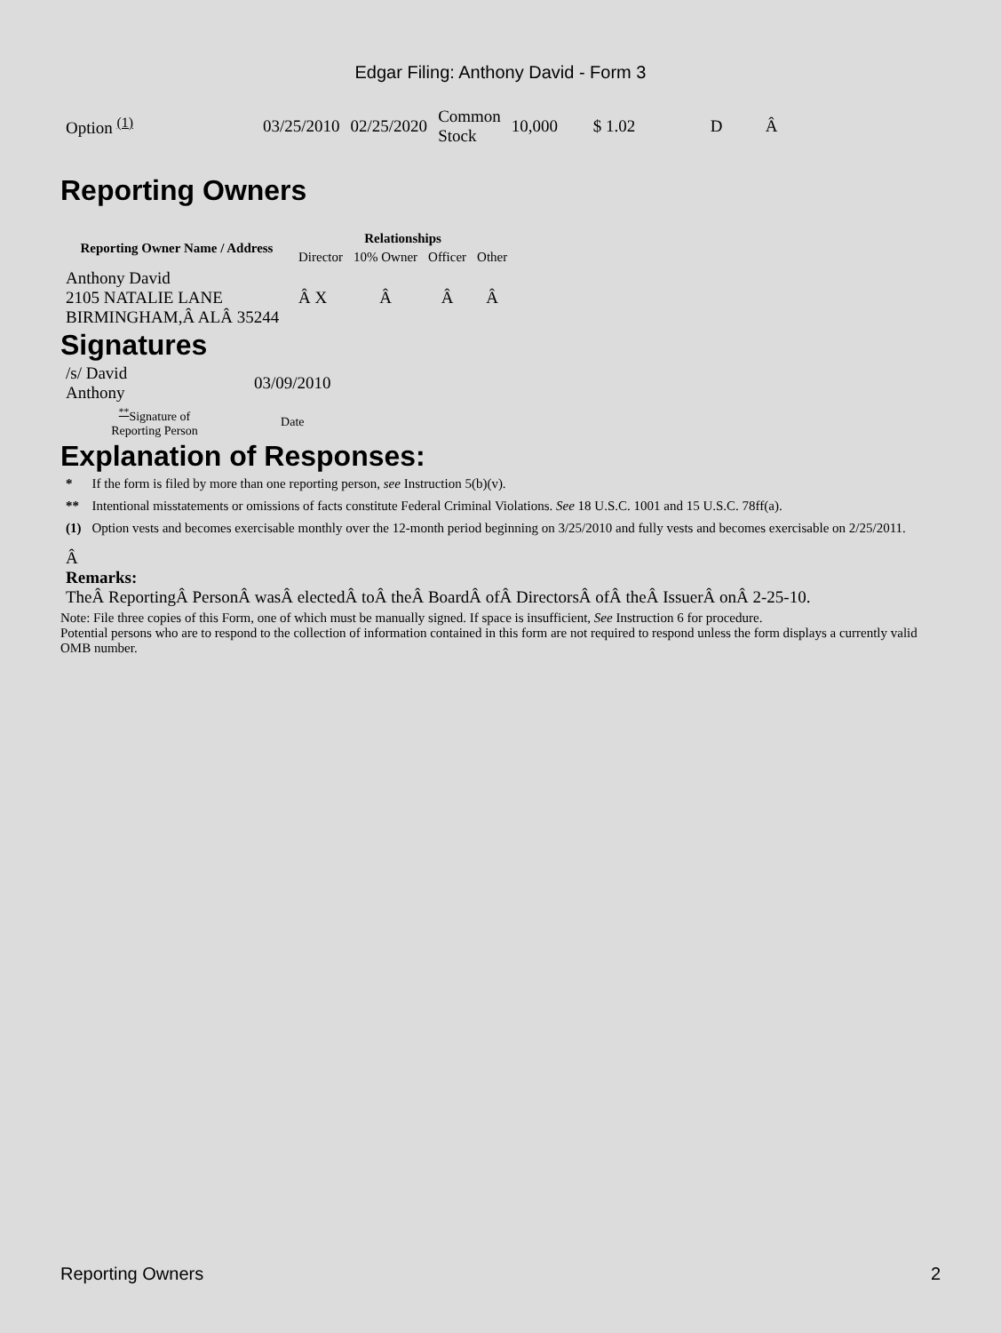Edgar Filing: Anthony David - Form 3
| Option <sup>(1)</sup> | 03/25/2010 | 02/25/2020 | Common Stock | 10,000 | $ 1.02 | D | Â |
Reporting Owners
| Reporting Owner Name / Address | Relationships | | | |
| --- | --- | --- | --- | --- |
| | Director | 10% Owner | Officer | Other |
| Anthony David 2105 NATALIE LANE BIRMINGHAM,Â ALÂ 35244 | Â X | Â | Â | Â |
Signatures
| /s/ David Anthony | 03/09/2010 |
| <sup>**</sup> Signature of Reporting Person | Date |
Explanation of Responses:
| * | If the form is filed by more than one reporting person, see Instruction 5(b)(v). |
| ** | Intentional misstatements or omissions of facts constitute Federal Criminal Violations. See 18 U.S.C. 1001 and 15 U.S.C. 78ff(a). |
| (1) | Option vests and becomes exercisable monthly over the 12-month period beginning on 3/25/2010 and fully vests and becomes exercisable on 2/25/2011. |
Â
Remarks:
TheÂ ReportingÂ PersonÂ wasÂ electedÂ toÂ theÂ BoardÂ ofÂ DirectorsÂ ofÂ theÂ IssuerÂ onÂ 2-25-10.
Note: File three copies of this Form, one of which must be manually signed. If space is insufficient, See Instruction 6 for procedure.
Potential persons who are to respond to the collection of information contained in this form are not required to respond unless the form displays a currently valid OMB number.
Reporting Owners 2